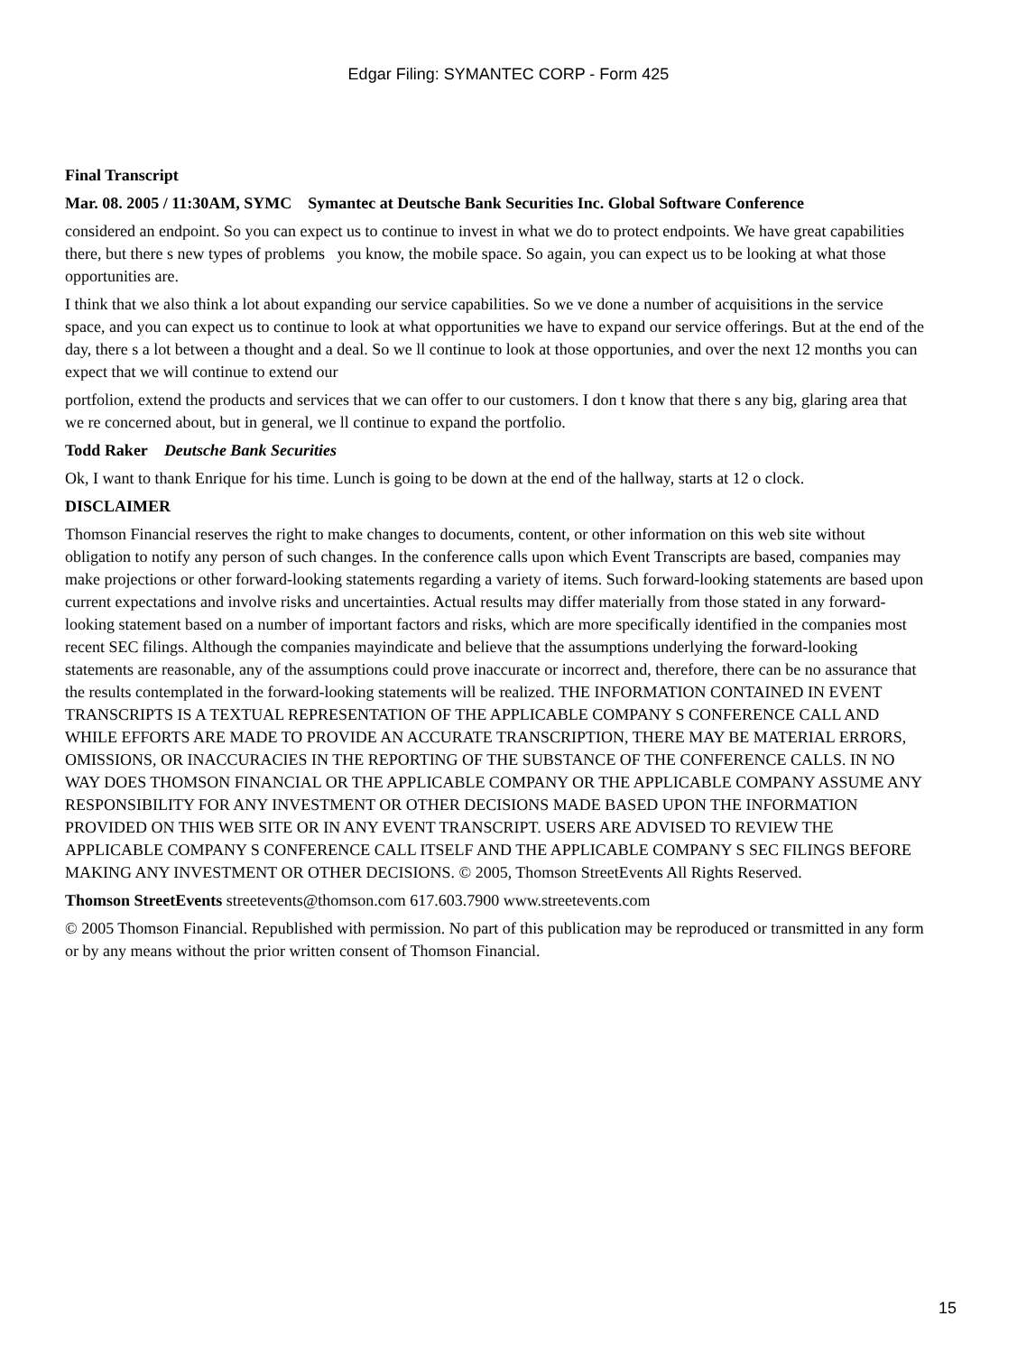Edgar Filing: SYMANTEC CORP - Form 425
Final Transcript
Mar. 08. 2005 / 11:30AM, SYMC Symantec at Deutsche Bank Securities Inc. Global Software Conference
considered an endpoint. So you can expect us to continue to invest in what we do to protect endpoints. We have great capabilities there, but there s new types of problems you know, the mobile space. So again, you can expect us to be looking at what those opportunities are.
I think that we also think a lot about expanding our service capabilities. So we ve done a number of acquisitions in the service space, and you can expect us to continue to look at what opportunities we have to expand our service offerings. But at the end of the day, there s a lot between a thought and a deal. So we ll continue to look at those opportunies, and over the next 12 months you can expect that we will continue to extend our
portfolion, extend the products and services that we can offer to our customers. I don t know that there s any big, glaring area that we re concerned about, but in general, we ll continue to expand the portfolio.
Todd Raker Deutsche Bank Securities
Ok, I want to thank Enrique for his time. Lunch is going to be down at the end of the hallway, starts at 12 o clock.
DISCLAIMER
Thomson Financial reserves the right to make changes to documents, content, or other information on this web site without obligation to notify any person of such changes. In the conference calls upon which Event Transcripts are based, companies may make projections or other forward-looking statements regarding a variety of items. Such forward-looking statements are based upon current expectations and involve risks and uncertainties. Actual results may differ materially from those stated in any forward-looking statement based on a number of important factors and risks, which are more specifically identified in the companies most recent SEC filings. Although the companies mayindicate and believe that the assumptions underlying the forward-looking statements are reasonable, any of the assumptions could prove inaccurate or incorrect and, therefore, there can be no assurance that the results contemplated in the forward-looking statements will be realized. THE INFORMATION CONTAINED IN EVENT TRANSCRIPTS IS A TEXTUAL REPRESENTATION OF THE APPLICABLE COMPANY S CONFERENCE CALL AND WHILE EFFORTS ARE MADE TO PROVIDE AN ACCURATE TRANSCRIPTION, THERE MAY BE MATERIAL ERRORS, OMISSIONS, OR INACCURACIES IN THE REPORTING OF THE SUBSTANCE OF THE CONFERENCE CALLS. IN NO WAY DOES THOMSON FINANCIAL OR THE APPLICABLE COMPANY OR THE APPLICABLE COMPANY ASSUME ANY RESPONSIBILITY FOR ANY INVESTMENT OR OTHER DECISIONS MADE BASED UPON THE INFORMATION PROVIDED ON THIS WEB SITE OR IN ANY EVENT TRANSCRIPT. USERS ARE ADVISED TO REVIEW THE APPLICABLE COMPANY S CONFERENCE CALL ITSELF AND THE APPLICABLE COMPANY S SEC FILINGS BEFORE MAKING ANY INVESTMENT OR OTHER DECISIONS. © 2005, Thomson StreetEvents All Rights Reserved.
Thomson StreetEvents streetevents@thomson.com 617.603.7900 www.streetevents.com
© 2005 Thomson Financial. Republished with permission. No part of this publication may be reproduced or transmitted in any form or by any means without the prior written consent of Thomson Financial.
15